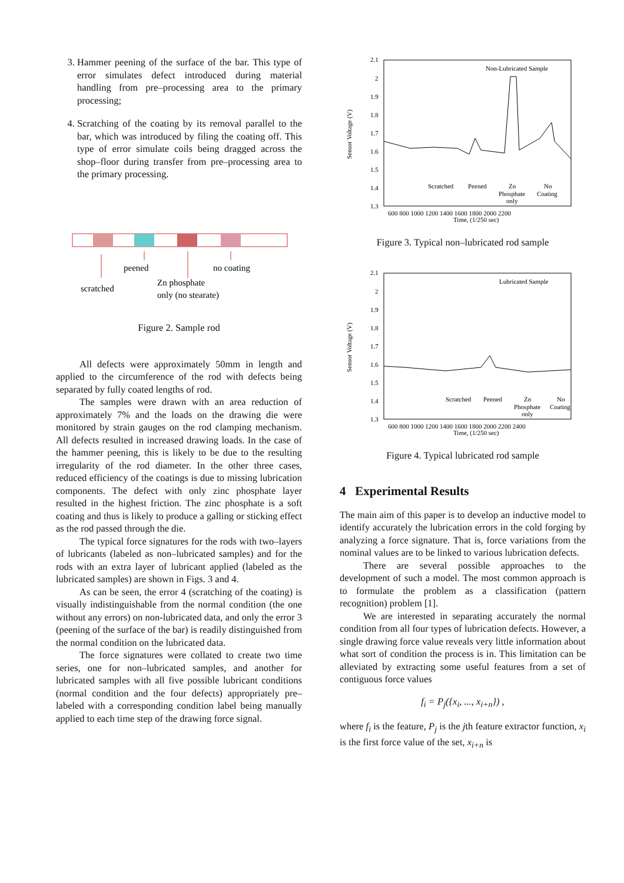3. Hammer peening of the surface of the bar. This type of error simulates defect introduced during material handling from pre–processing area to the primary processing;
4. Scratching of the coating by its removal parallel to the bar, which was introduced by filing the coating off. This type of error simulate coils being dragged across the shop–floor during transfer from pre–processing area to the primary processing.
scratched
peened
Zn phosphate
only (no stearate)
no coating
Figure 2. Sample rod
All defects were approximately 50mm in length and applied to the circumference of the rod with defects being separated by fully coated lengths of rod.
The samples were drawn with an area reduction of approximately 7% and the loads on the drawing die were monitored by strain gauges on the rod clamping mechanism. All defects resulted in increased drawing loads. In the case of the hammer peening, this is likely to be due to the resulting irregularity of the rod diameter. In the other three cases, reduced efficiency of the coatings is due to missing lubrication components. The defect with only zinc phosphate layer resulted in the highest friction. The zinc phosphate is a soft coating and thus is likely to produce a galling or sticking effect as the rod passed through the die.
The typical force signatures for the rods with two–layers of lubricants (labeled as non–lubricated samples) and for the rods with an extra layer of lubricant applied (labeled as the lubricated samples) are shown in Figs. 3 and 4.
As can be seen, the error 4 (scratching of the coating) is visually indistinguishable from the normal condition (the one without any errors) on non-lubricated data, and only the error 3 (peening of the surface of the bar) is readily distinguished from the normal condition on the lubricated data.
The force signatures were collated to create two time series, one for non–lubricated samples, and another for lubricated samples with all five possible lubricant conditions (normal condition and the four defects) appropriately pre–labeled with a corresponding condition label being manually applied to each time step of the drawing force signal.
Sensor Voltage (V)
2.1
2
1.9
1.8
1.7
1.6
1.5
1.4
1.3
Non-Lubricated Sample
Scratched
Peened
Zn
Phosphate
only
No
Coating
600 800 1000 1200 1400 1600 1800 2000 2200
Time, (1/250 sec)
Figure 3. Typical non–lubricated rod sample
Sensor Voltage (V)
2.1
2
1.9
1.8
1.7
1.6
1.5
1.4
1.3
Lubricated Sample
Scratched
Peened
Zn
Phosphate
only
No
Coating
600 800 1000 1200 1400 1600 1800 2000 2200 2400
Time, (1/250 sec)
Figure 4. Typical lubricated rod sample
4 Experimental Results
The main aim of this paper is to develop an inductive model to identify accurately the lubrication errors in the cold forging by analyzing a force signature. That is, force variations from the nominal values are to be linked to various lubrication defects.
There are several possible approaches to the development of such a model. The most common approach is to formulate the problem as a classification (pattern recognition) problem [1].
We are interested in separating accurately the normal condition from all four types of lubrication defects. However, a single drawing force value reveals very little information about what sort of condition the process is in. This limitation can be alleviated by extracting some useful features from a set of contiguous force values
f<sub>i</sub> = P<sub>j</sub>({x<sub>i</sub>, ..., x<sub>i+n</sub>}) ,
where f<sub>i</sub> is the feature, P<sub>j</sub> is the jth feature extractor function, x<sub>i</sub> is the first force value of the set, x<sub>i+n</sub> is